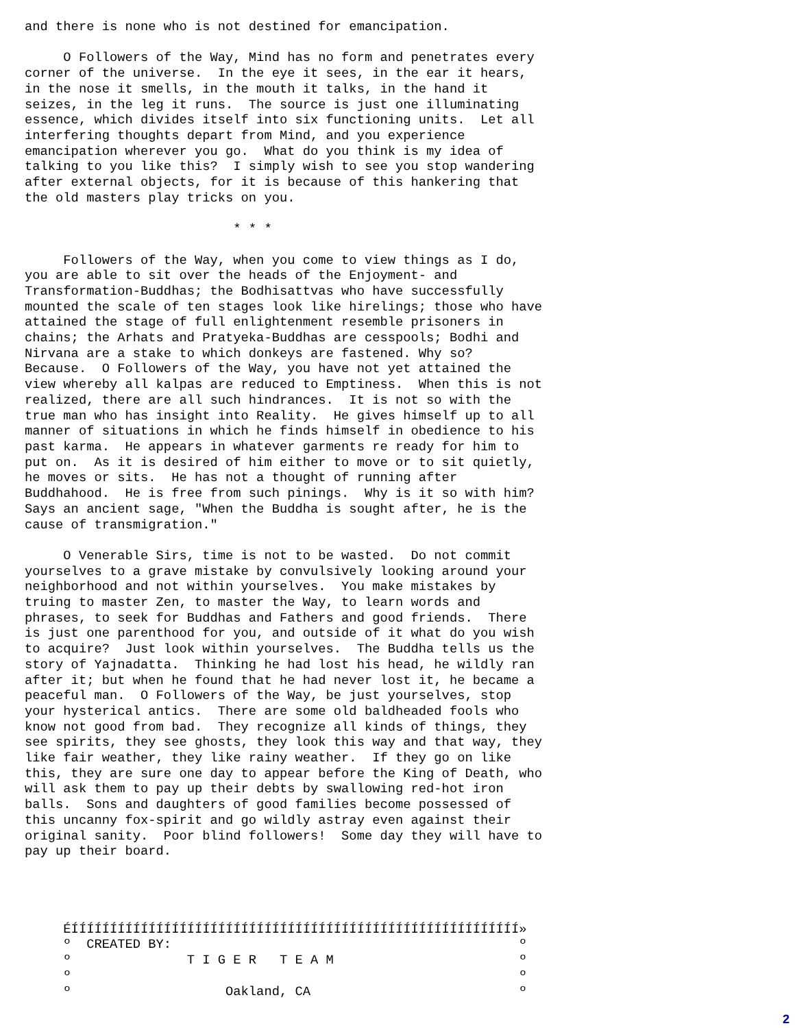and there is none who is not destined for emancipation.

     O Followers of the Way, Mind has no form and penetrates every
corner of the universe.  In the eye it sees, in the ear it hears,
in the nose it smells, in the mouth it talks, in the hand it
seizes, in the leg it runs.  The source is just one illuminating
essence, which divides itself into six functioning units.  Let all
interfering thoughts depart from Mind, and you experience
emancipation wherever you go.  What do you think is my idea of
talking to you like this?  I simply wish to see you stop wandering
after external objects, for it is because of this hankering that
the old masters play tricks on you.

                           * * *

     Followers of the Way, when you come to view things as I do,
you are able to sit over the heads of the Enjoyment- and
Transformation-Buddhas; the Bodhisattvas who have successfully
mounted the scale of ten stages look like hirelings; those who have
attained the stage of full enlightenment resemble prisoners in
chains; the Arhats and Pratyeka-Buddhas are cesspools; Bodhi and
Nirvana are a stake to which donkeys are fastened. Why so?
Because.  O Followers of the Way, you have not yet attained the
view whereby all kalpas are reduced to Emptiness.  When this is not
realized, there are all such hindrances.  It is not so with the
true man who has insight into Reality.  He gives himself up to all
manner of situations in which he finds himself in obedience to his
past karma.  He appears in whatever garments re ready for him to
put on.  As it is desired of him either to move or to sit quietly,
he moves or sits.  He has not a thought of running after
Buddhahood.  He is free from such pinings.  Why is it so with him?
Says an ancient sage, "When the Buddha is sought after, he is the
cause of transmigration."

     O Venerable Sirs, time is not to be wasted.  Do not commit
yourselves to a grave mistake by convulsively looking around your
neighborhood and not within yourselves.  You make mistakes by
truing to master Zen, to master the Way, to learn words and
phrases, to seek for Buddhas and Fathers and good friends.  There
is just one parenthood for you, and outside of it what do you wish
to acquire?  Just look within yourselves.  The Buddha tells us the
story of Yajnadatta.  Thinking he had lost his head, he wildly ran
after it; but when he found that he had never lost it, he became a
peaceful man.  O Followers of the Way, be just yourselves, stop
your hysterical antics.  There are some old baldheaded fools who
know not good from bad.  They recognize all kinds of things, they
see spirits, they see ghosts, they look this way and that way, they
like fair weather, they like rainy weather.  If they go on like
this, they are sure one day to appear before the King of Death, who
will ask them to pay up their debts by swallowing red-hot iron
balls.  Sons and daughters of good families become possessed of
this uncanny fox-spirit and go wildly astray even against their
original sanity.  Poor blind followers!  Some day they will have to
pay up their board.




     ÉÍÍÍÍÍÍÍÍÍÍÍÍÍÍÍÍÍÍÍÍÍÍÍÍÍÍÍÍÍÍÍÍÍÍÍÍÍÍÍÍÍÍÍÍÍÍÍÍÍÍÍÍÍÍÍÍÍÍ»
     º  CREATED BY:                                             º
     º               T I G E R   T E A M                        º
     º                                                          º
     º                    Oakland, CA                           º
2